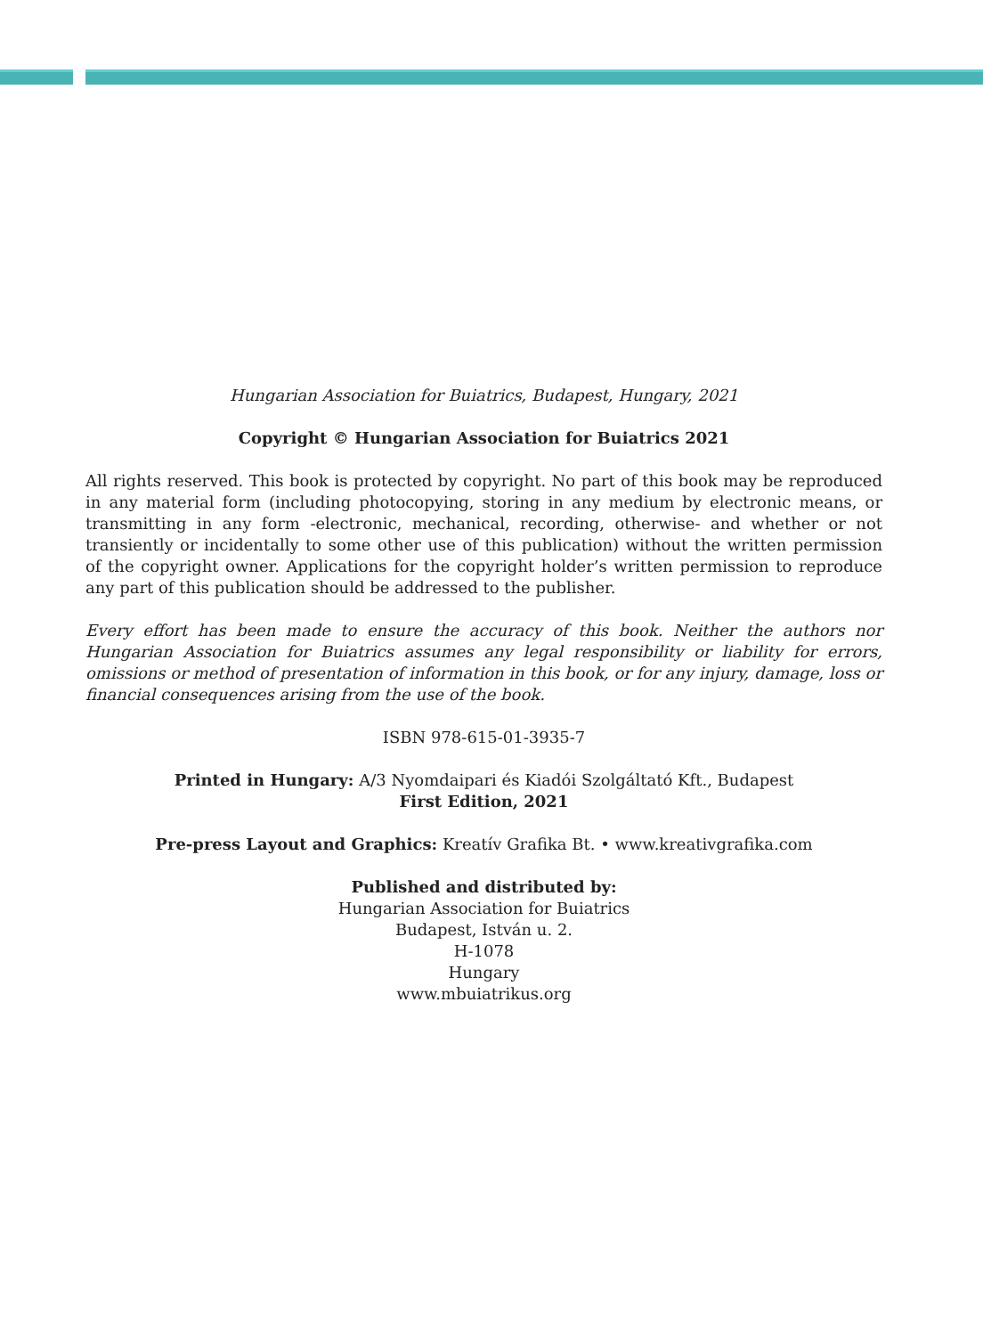Hungarian Association for Buiatrics, Budapest, Hungary, 2021
Copyright © Hungarian Association for Buiatrics 2021
All rights reserved. This book is protected by copyright. No part of this book may be reproduced in any material form (including photocopying, storing in any medium by electronic means, or transmitting in any form -electronic, mechanical, recording, otherwise- and whether or not transiently or incidentally to some other use of this publication) without the written permission of the copyright owner. Applications for the copyright holder’s written permission to reproduce any part of this publication should be addressed to the publisher.
Every effort has been made to ensure the accuracy of this book. Neither the authors nor Hungarian Association for Buiatrics assumes any legal responsibility or liability for errors, omissions or method of presentation of information in this book, or for any injury, damage, loss or financial consequences arising from the use of the book.
ISBN 978-615-01-3935-7
Printed in Hungary: A/3 Nyomdaipari és Kiadói Szolgáltató Kft., Budapest
First Edition, 2021
Pre-press Layout and Graphics: Kreatív Grafika Bt. • www.kreativgrafika.com
Published and distributed by:
Hungarian Association for Buiatrics
Budapest, István u. 2.
H-1078
Hungary
www.mbuiatrikus.org